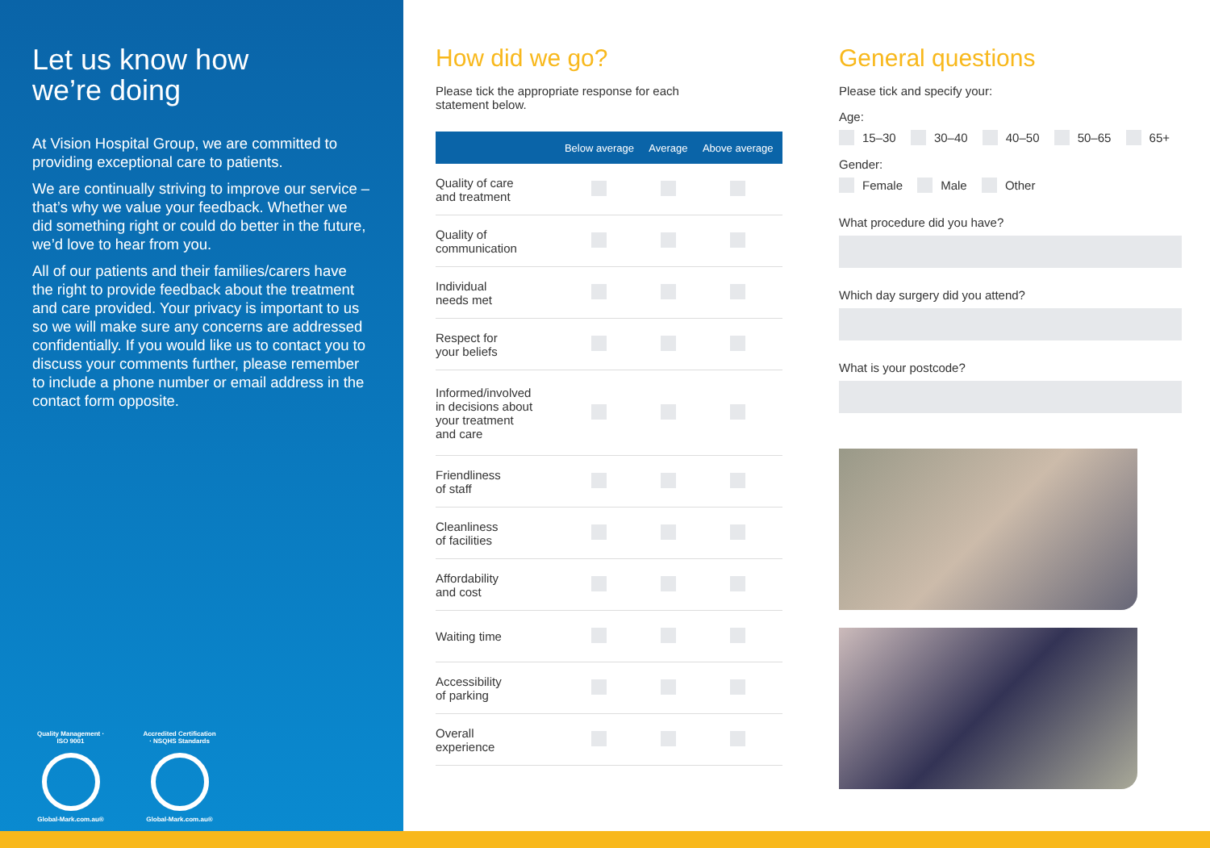Let us know how
we’re doing
At Vision Hospital Group, we are committed to providing exceptional care to patients.
We are continually striving to improve our service – that’s why we value your feedback. Whether we did something right or could do better in the future, we’d love to hear from you.
All of our patients and their families/carers have the right to provide feedback about the treatment and care provided. Your privacy is important to us so we will make sure any concerns are addressed confidentially. If you would like us to contact you to discuss your comments further, please remember to include a phone number or email address in the contact form opposite.
Quality Management · ISO 9001
Global-Mark.com.au®
Accredited Certification · NSQHS Standards
Global-Mark.com.au®
How did we go?
Please tick the appropriate response for each
statement below.
| | Below average | Average | Above average |
| --- | --- | --- | --- |
| Quality of care and treatment | | | |
| Quality of communication | | | |
| Individual needs met | | | |
| Respect for your beliefs | | | |
| Informed/involved in decisions about your treatment and care | | | |
| Friendliness of staff | | | |
| Cleanliness of facilities | | | |
| Affordability and cost | | | |
| Waiting time | | | |
| Accessibility of parking | | | |
| Overall experience | | | |
General questions
Please tick and specify your:
Age:
15–30 30–40 40–50 50–65 65+
Gender:
Female Male Other
What procedure did you have?
Which day surgery did you attend?
What is your postcode?